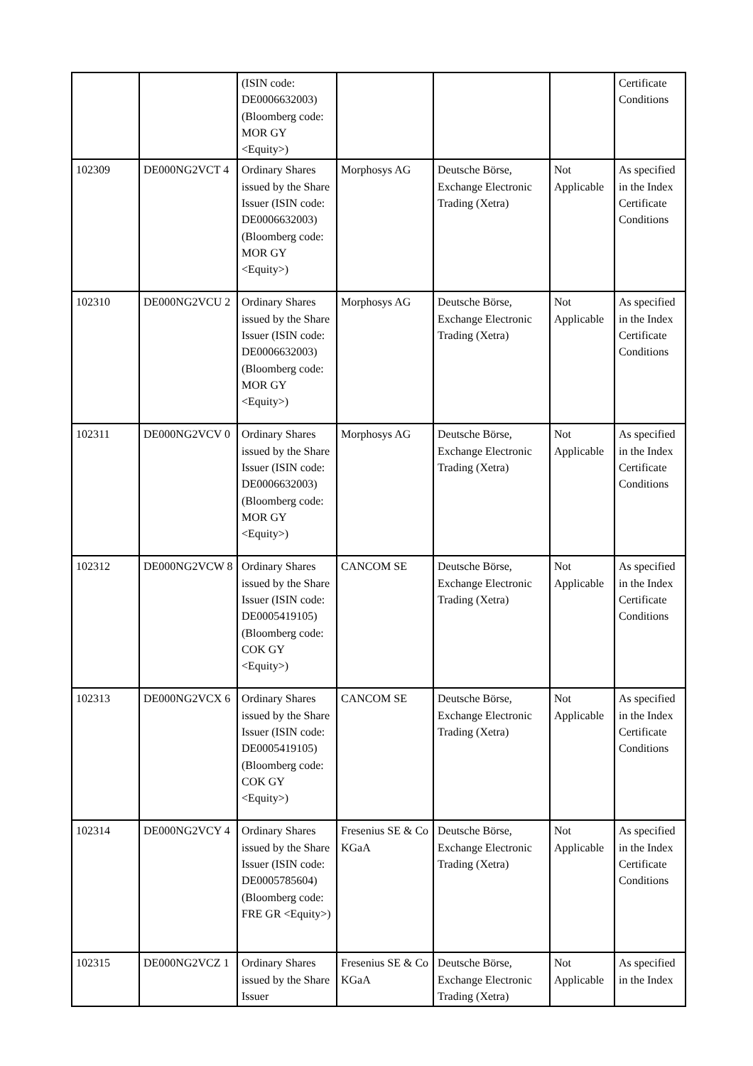| | | (ISIN code: DE0006632003) (Bloomberg code: MOR GY <Equity>) | | | | Certificate Conditions |
| 102309 | DE000NG2VCT 4 | Ordinary Shares issued by the Share Issuer (ISIN code: DE0006632003) (Bloomberg code: MOR GY <Equity>) | Morphosys AG | Deutsche Börse, Exchange Electronic Trading (Xetra) | Not Applicable | As specified in the Index Certificate Conditions |
| 102310 | DE000NG2VCU 2 | Ordinary Shares issued by the Share Issuer (ISIN code: DE0006632003) (Bloomberg code: MOR GY <Equity>) | Morphosys AG | Deutsche Börse, Exchange Electronic Trading (Xetra) | Not Applicable | As specified in the Index Certificate Conditions |
| 102311 | DE000NG2VCV 0 | Ordinary Shares issued by the Share Issuer (ISIN code: DE0006632003) (Bloomberg code: MOR GY <Equity>) | Morphosys AG | Deutsche Börse, Exchange Electronic Trading (Xetra) | Not Applicable | As specified in the Index Certificate Conditions |
| 102312 | DE000NG2VCW 8 | Ordinary Shares issued by the Share Issuer (ISIN code: DE0005419105) (Bloomberg code: COK GY <Equity>) | CANCOM SE | Deutsche Börse, Exchange Electronic Trading (Xetra) | Not Applicable | As specified in the Index Certificate Conditions |
| 102313 | DE000NG2VCX 6 | Ordinary Shares issued by the Share Issuer (ISIN code: DE0005419105) (Bloomberg code: COK GY <Equity>) | CANCOM SE | Deutsche Börse, Exchange Electronic Trading (Xetra) | Not Applicable | As specified in the Index Certificate Conditions |
| 102314 | DE000NG2VCY 4 | Ordinary Shares issued by the Share Issuer (ISIN code: DE0005785604) (Bloomberg code: FRE GR <Equity>) | Fresenius SE & Co KGaA | Deutsche Börse, Exchange Electronic Trading (Xetra) | Not Applicable | As specified in the Index Certificate Conditions |
| 102315 | DE000NG2VCZ 1 | Ordinary Shares issued by the Share Issuer | Fresenius SE & Co KGaA | Deutsche Börse, Exchange Electronic Trading (Xetra) | Not Applicable | As specified in the Index |